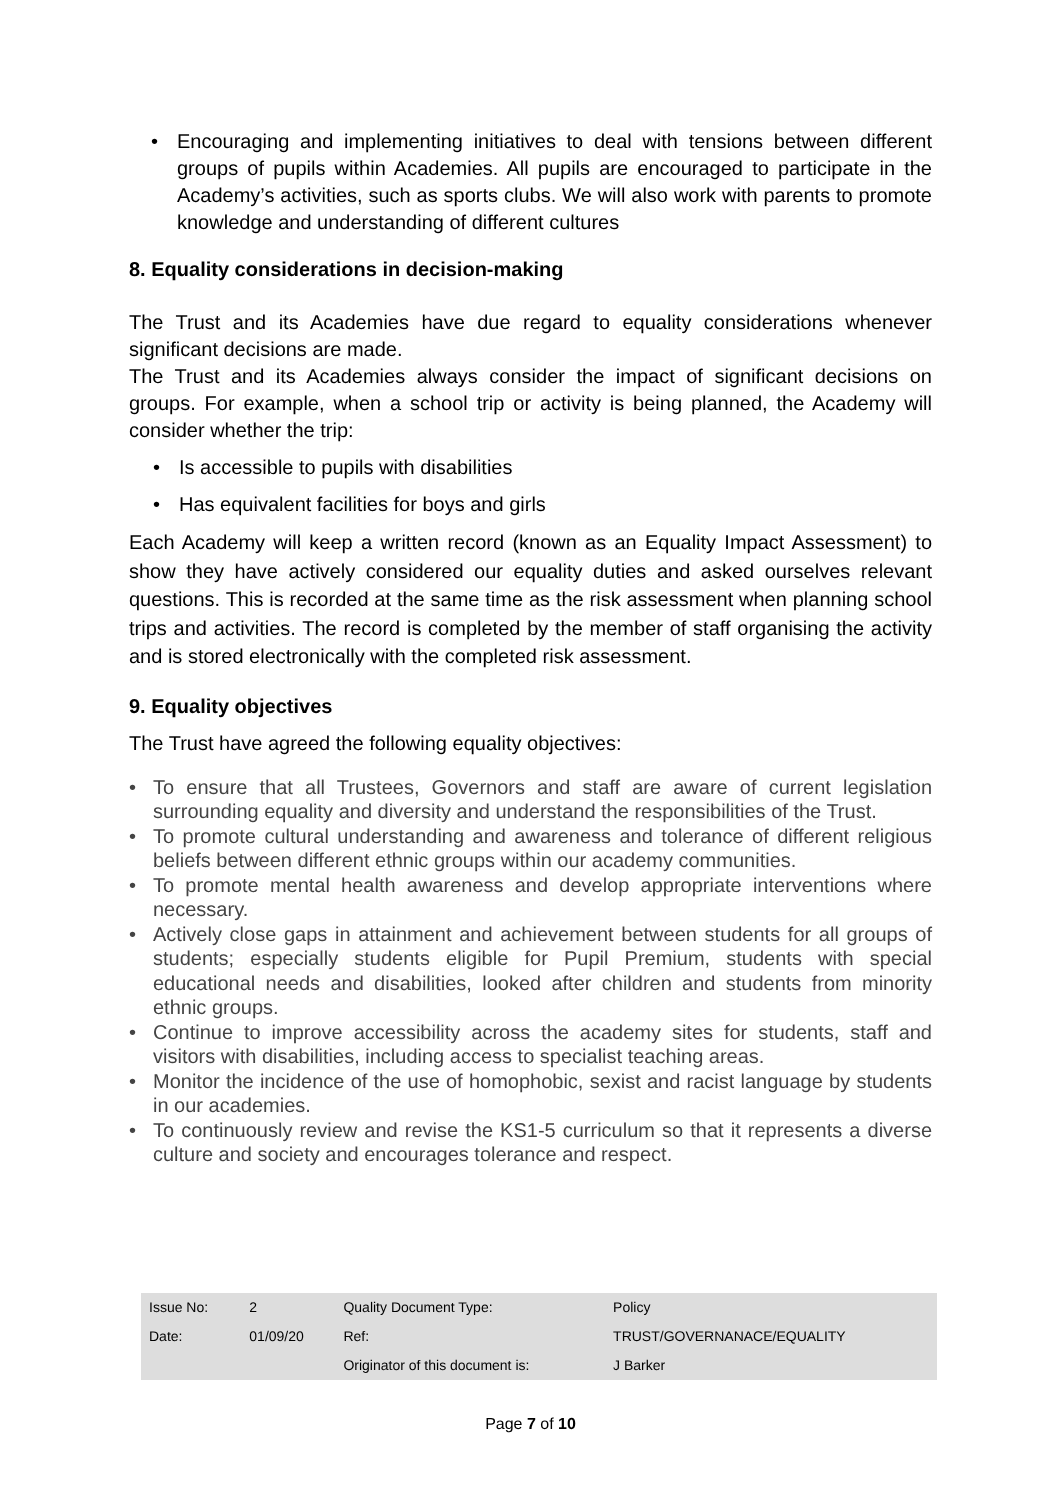• Encouraging and implementing initiatives to deal with tensions between different groups of pupils within Academies. All pupils are encouraged to participate in the Academy’s activities, such as sports clubs. We will also work with parents to promote knowledge and understanding of different cultures
8. Equality considerations in decision-making
The Trust and its Academies have due regard to equality considerations whenever significant decisions are made.
The Trust and its Academies always consider the impact of significant decisions on groups. For example, when a school trip or activity is being planned, the Academy will consider whether the trip:
• Is accessible to pupils with disabilities
• Has equivalent facilities for boys and girls
Each Academy will keep a written record (known as an Equality Impact Assessment) to show they have actively considered our equality duties and asked ourselves relevant questions. This is recorded at the same time as the risk assessment when planning school trips and activities. The record is completed by the member of staff organising the activity and is stored electronically with the completed risk assessment.
9. Equality objectives
The Trust have agreed the following equality objectives:
• To ensure that all Trustees, Governors and staff are aware of current legislation surrounding equality and diversity and understand the responsibilities of the Trust.
• To promote cultural understanding and awareness and tolerance of different religious beliefs between different ethnic groups within our academy communities.
• To promote mental health awareness and develop appropriate interventions where necessary.
• Actively close gaps in attainment and achievement between students for all groups of students; especially students eligible for Pupil Premium, students with special educational needs and disabilities, looked after children and students from minority ethnic groups.
• Continue to improve accessibility across the academy sites for students, staff and visitors with disabilities, including access to specialist teaching areas.
• Monitor the incidence of the use of homophobic, sexist and racist language by students in our academies.
• To continuously review and revise the KS1-5 curriculum so that it represents a diverse culture and society and encourages tolerance and respect.
| Issue No: | 2 | Quality Document Type: | Policy |
| Date: | 01/09/20 | Ref: | TRUST/GOVERNANACE/EQUALITY |
| | | Originator of this document is: | J Barker |
Page 7 of 10